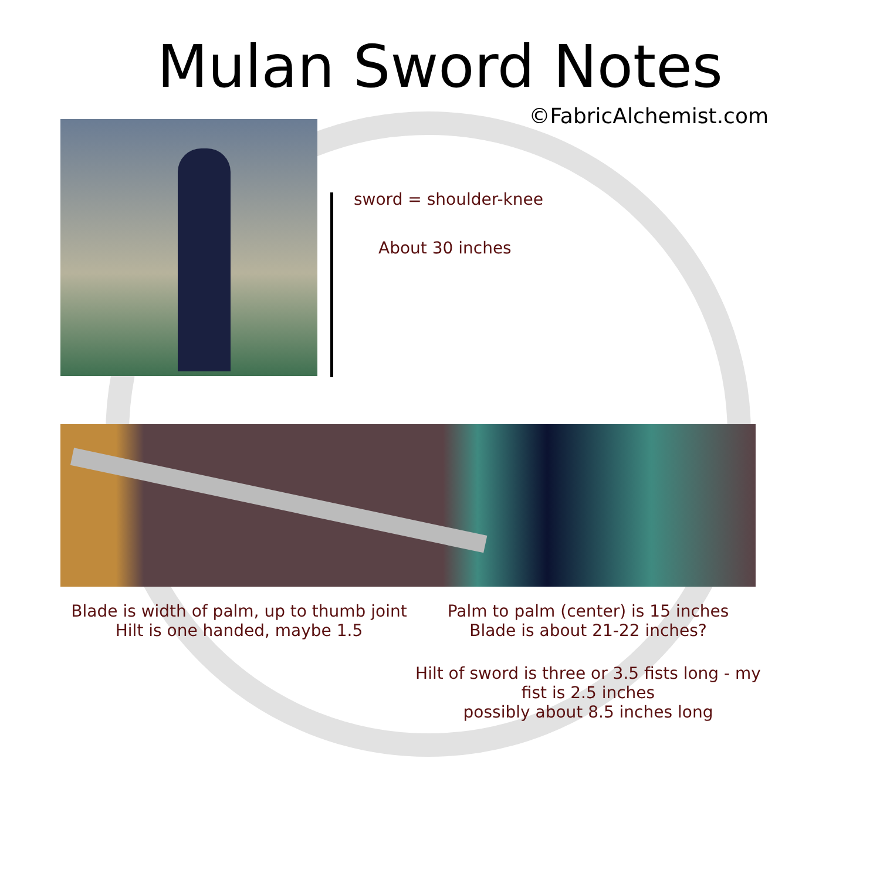Mulan Sword Notes
©FabricAlchemist.com
sword = shoulder-knee
About 30 inches
Blade is width of palm, up to thumb joint
Hilt is one handed, maybe 1.5
Palm to palm (center) is 15 inches
Blade is about 21-22 inches?
Hilt of sword is three or 3.5 fists long - my
fist is 2.5 inches
possibly about 8.5 inches long